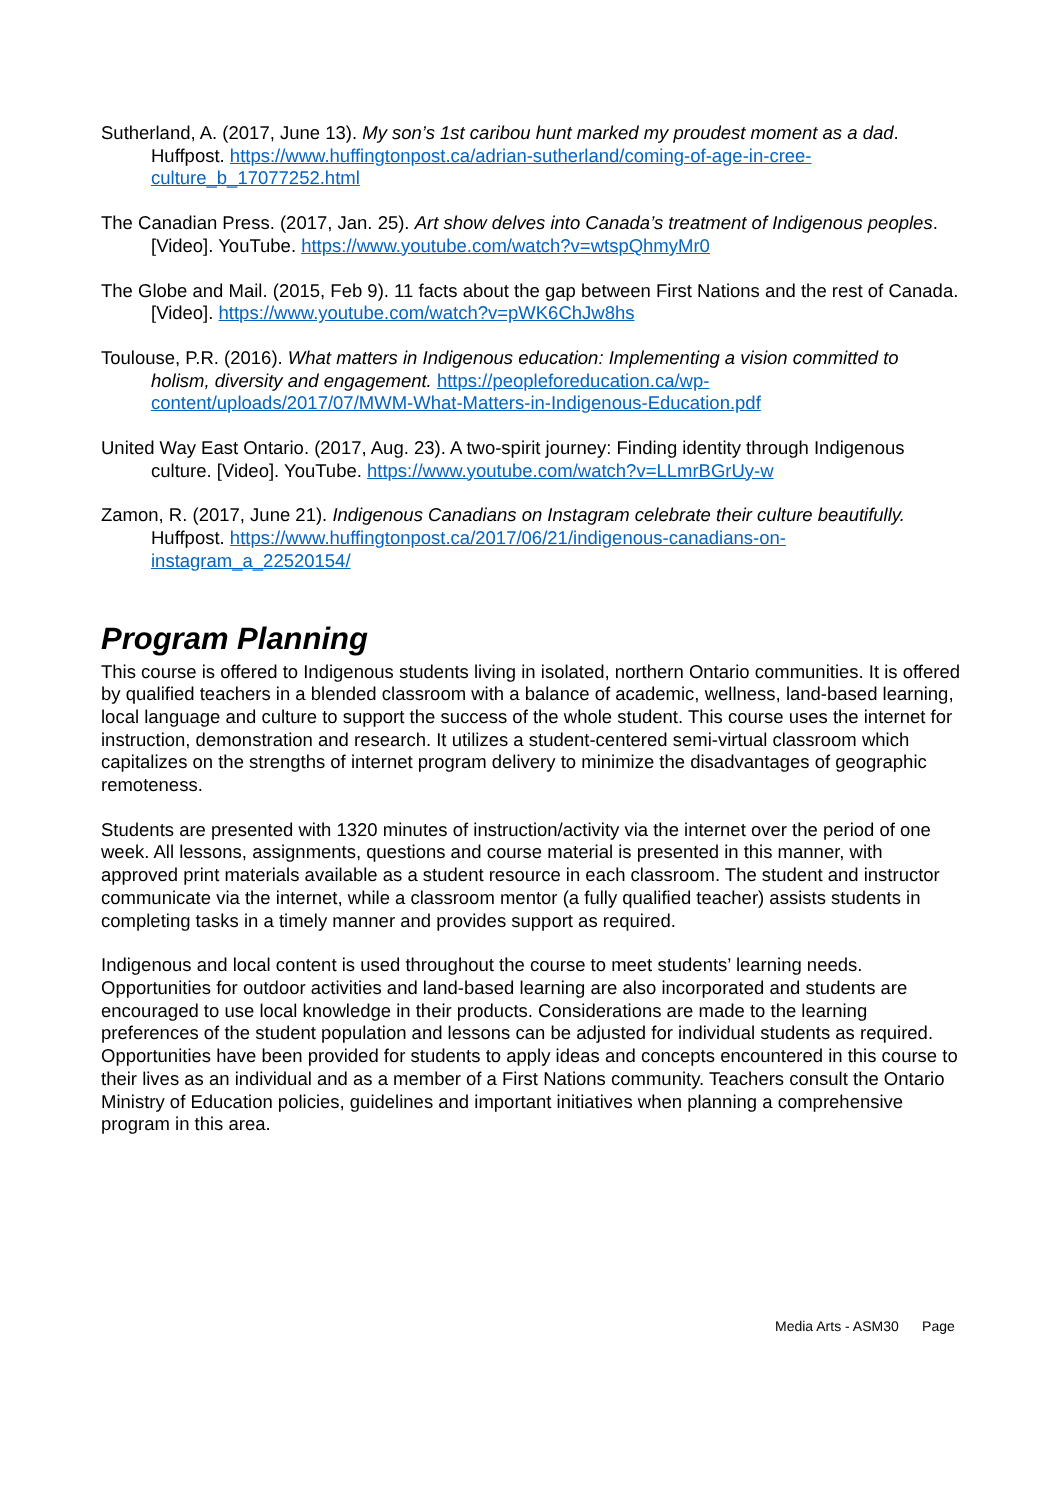Sutherland, A. (2017, June 13). My son’s 1st caribou hunt marked my proudest moment as a dad. Huffpost. https://www.huffingtonpost.ca/adrian-sutherland/coming-of-age-in-cree-culture_b_17077252.html
The Canadian Press. (2017, Jan. 25). Art show delves into Canada’s treatment of Indigenous peoples. [Video]. YouTube. https://www.youtube.com/watch?v=wtspQhmyMr0
The Globe and Mail. (2015, Feb 9). 11 facts about the gap between First Nations and the rest of Canada. [Video]. https://www.youtube.com/watch?v=pWK6ChJw8hs
Toulouse, P.R. (2016). What matters in Indigenous education: Implementing a vision committed to holism, diversity and engagement. https://peopleforeducation.ca/wp-content/uploads/2017/07/MWM-What-Matters-in-Indigenous-Education.pdf
United Way East Ontario. (2017, Aug. 23). A two-spirit journey: Finding identity through Indigenous culture. [Video]. YouTube. https://www.youtube.com/watch?v=LLmrBGrUy-w
Zamon, R. (2017, June 21). Indigenous Canadians on Instagram celebrate their culture beautifully. Huffpost. https://www.huffingtonpost.ca/2017/06/21/indigenous-canadians-on-instagram_a_22520154/
Program Planning
This course is offered to Indigenous students living in isolated, northern Ontario communities. It is offered by qualified teachers in a blended classroom with a balance of academic, wellness, land-based learning, local language and culture to support the success of the whole student. This course uses the internet for instruction, demonstration and research. It utilizes a student-centered semi-virtual classroom which capitalizes on the strengths of internet program delivery to minimize the disadvantages of geographic remoteness.
Students are presented with 1320 minutes of instruction/activity via the internet over the period of one week. All lessons, assignments, questions and course material is presented in this manner, with approved print materials available as a student resource in each classroom. The student and instructor communicate via the internet, while a classroom mentor (a fully qualified teacher) assists students in completing tasks in a timely manner and provides support as required.
Indigenous and local content is used throughout the course to meet students’ learning needs. Opportunities for outdoor activities and land-based learning are also incorporated and students are encouraged to use local knowledge in their products. Considerations are made to the learning preferences of the student population and lessons can be adjusted for individual students as required. Opportunities have been provided for students to apply ideas and concepts encountered in this course to their lives as an individual and as a member of a First Nations community. Teachers consult the Ontario Ministry of Education policies, guidelines and important initiatives when planning a comprehensive program in this area.
Media Arts - ASM30 Page